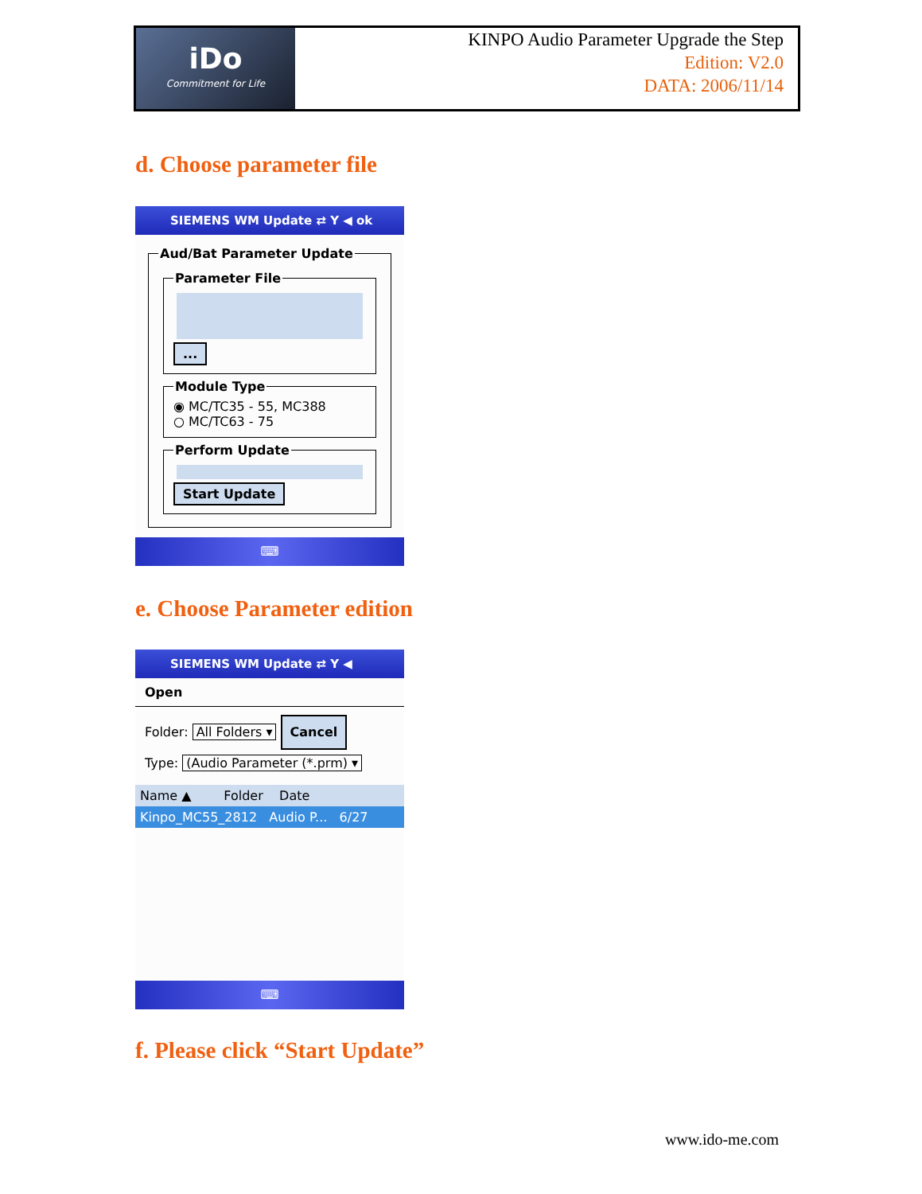iDo
Commitment for Life
KINPO Audio Parameter Upgrade the Step
Edition: V2.0
DATA: 2006/11/14
d. Choose parameter file
SIEMENS WM Update ⇄ Y ◀ ok
Aud/Bat Parameter Update Parameter File
... Module Type◉ MC/TC35 - 55, MC388
○ MC/TC63 - 75 Perform Update
Start Update
⌨
e. Choose Parameter edition
SIEMENS WM Update ⇄ Y ◀
Open
Folder: All Folders ▾ Cancel
Type: (Audio Parameter (*.prm) ▾
Name ▲ Folder Date
Kinpo_MC55_2812 Audio P... 6/27
⌨
f. Please click “Start Update”
www.ido-me.com